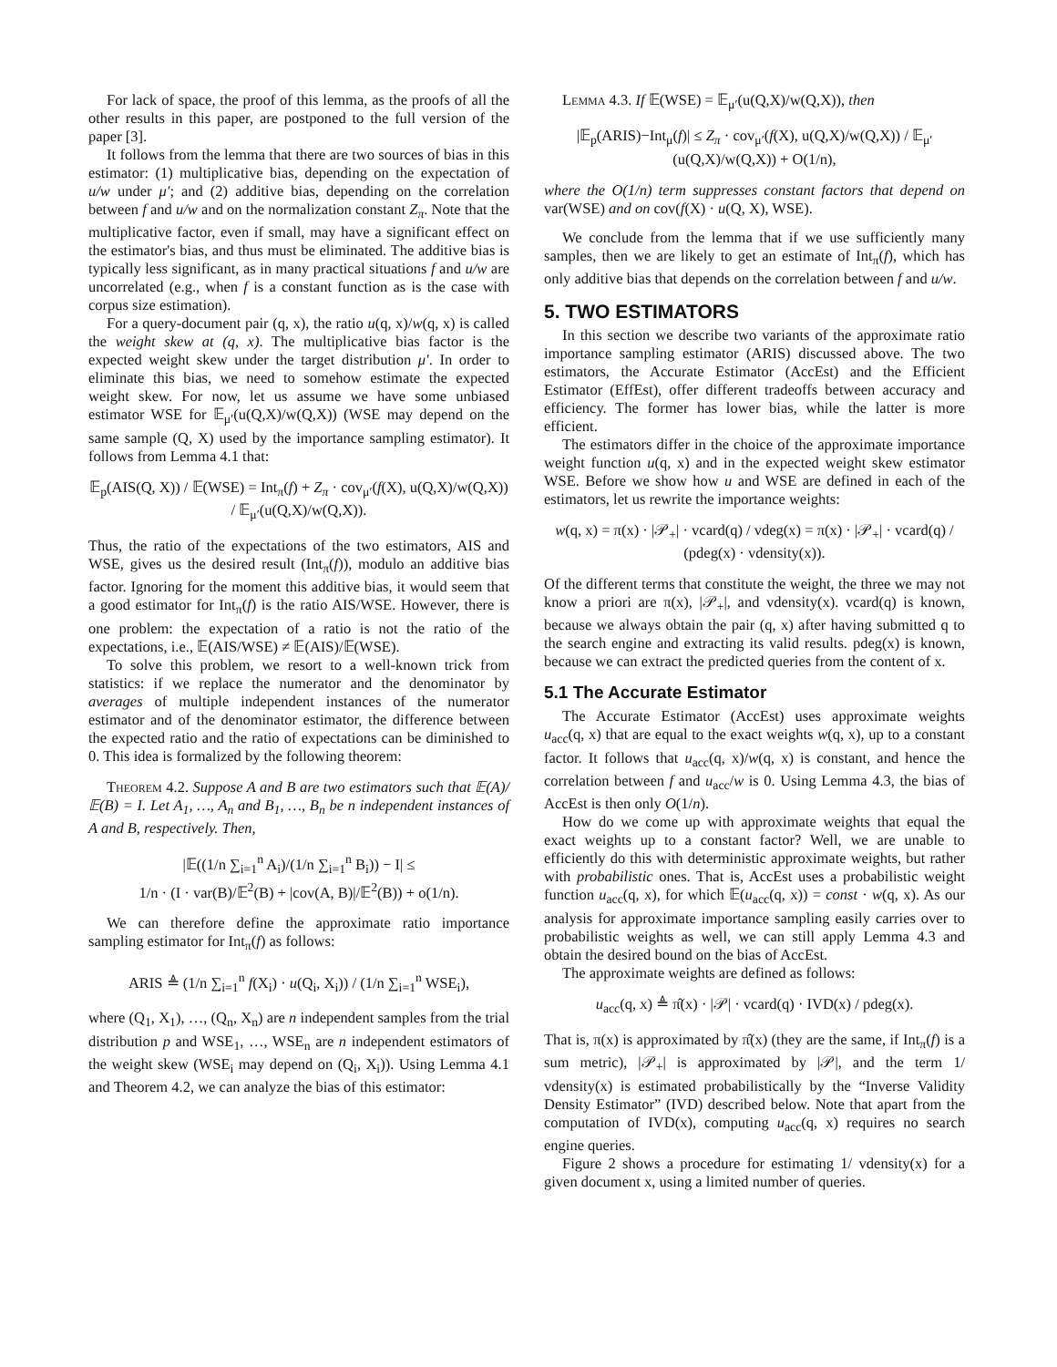For lack of space, the proof of this lemma, as the proofs of all the other results in this paper, are postponed to the full version of the paper [3].
It follows from the lemma that there are two sources of bias in this estimator: (1) multiplicative bias, depending on the expectation of u/w under μ′; and (2) additive bias, depending on the correlation between f and u/w and on the normalization constant Z<sub>π</sub>. Note that the multiplicative factor, even if small, may have a significant effect on the estimator's bias, and thus must be eliminated. The additive bias is typically less significant, as in many practical situations f and u/w are uncorrelated (e.g., when f is a constant function as is the case with corpus size estimation).
For a query-document pair (q, x), the ratio u(q, x)/w(q, x) is called the weight skew at (q, x). The multiplicative bias factor is the expected weight skew under the target distribution μ′. In order to eliminate this bias, we need to somehow estimate the expected weight skew. For now, let us assume we have some unbiased estimator WSE for 𝔼<sub>μ′</sub>(u(Q,X)/w(Q,X)) (WSE may depend on the same sample (Q, X) used by the importance sampling estimator). It follows from Lemma 4.1 that:
𝔼<sub>p</sub>(AIS(Q, X)) / 𝔼(WSE) = Int<sub>π</sub>(f) + Z<sub>π</sub> · cov<sub>μ′</sub>(f(X), u(Q,X)/w(Q,X)) / 𝔼<sub>μ′</sub>(u(Q,X)/w(Q,X)).
Thus, the ratio of the expectations of the two estimators, AIS and WSE, gives us the desired result (Int<sub>π</sub>(f)), modulo an additive bias factor. Ignoring for the moment this additive bias, it would seem that a good estimator for Int<sub>π</sub>(f) is the ratio AIS/WSE. However, there is one problem: the expectation of a ratio is not the ratio of the expectations, i.e., 𝔼(AIS/WSE) ≠ 𝔼(AIS)/𝔼(WSE).
To solve this problem, we resort to a well-known trick from statistics: if we replace the numerator and the denominator by averages of multiple independent instances of the numerator estimator and of the denominator estimator, the difference between the expected ratio and the ratio of expectations can be diminished to 0. This idea is formalized by the following theorem:
Theorem 4.2. Suppose A and B are two estimators such that 𝔼(A)/𝔼(B) = I. Let A<sub>1</sub>, …, A<sub>n</sub> and B<sub>1</sub>, …, B<sub>n</sub> be n independent instances of A and B, respectively. Then,
|𝔼((1/n ∑<sub>i=1</sub><sup>n</sup> A<sub>i</sub>)/(1/n ∑<sub>i=1</sub><sup>n</sup> B<sub>i</sub>)) − I| ≤
1/n · (I · var(B)/𝔼<sup>2</sup>(B) + |cov(A, B)|/𝔼<sup>2</sup>(B)) + o(1/n).
We can therefore define the approximate ratio importance sampling estimator for Int<sub>π</sub>(f) as follows:
ARIS ≜ (1/n ∑<sub>i=1</sub><sup>n</sup> f(X<sub>i</sub>) · u(Q<sub>i</sub>, X<sub>i</sub>)) / (1/n ∑<sub>i=1</sub><sup>n</sup> WSE<sub>i</sub>),
where (Q<sub>1</sub>, X<sub>1</sub>), …, (Q<sub>n</sub>, X<sub>n</sub>) are n independent samples from the trial distribution p and WSE<sub>1</sub>, …, WSE<sub>n</sub> are n independent estimators of the weight skew (WSE<sub>i</sub> may depend on (Q<sub>i</sub>, X<sub>i</sub>)). Using Lemma 4.1 and Theorem 4.2, we can analyze the bias of this estimator:
Lemma 4.3. If 𝔼(WSE) = 𝔼<sub>μ′</sub>(u(Q,X)/w(Q,X)), then
|𝔼<sub>p</sub>(ARIS)−Int<sub>μ</sub>(f)| ≤ Z<sub>π</sub> · cov<sub>μ′</sub>(f(X), u(Q,X)/w(Q,X)) / 𝔼<sub>μ′</sub>(u(Q,X)/w(Q,X)) + O(1/n),
where the O(1/n) term suppresses constant factors that depend on var(WSE) and on cov(f(X) · u(Q, X), WSE).
We conclude from the lemma that if we use sufficiently many samples, then we are likely to get an estimate of Int<sub>π</sub>(f), which has only additive bias that depends on the correlation between f and u/w.
5. TWO ESTIMATORS
In this section we describe two variants of the approximate ratio importance sampling estimator (ARIS) discussed above. The two estimators, the Accurate Estimator (AccEst) and the Efficient Estimator (EffEst), offer different tradeoffs between accuracy and efficiency. The former has lower bias, while the latter is more efficient.
The estimators differ in the choice of the approximate importance weight function u(q, x) and in the expected weight skew estimator WSE. Before we show how u and WSE are defined in each of the estimators, let us rewrite the importance weights:
w(q, x) = π(x) · |𝒫<sub>+</sub>| · vcard(q) / vdeg(x) = π(x) · |𝒫<sub>+</sub>| · vcard(q) / (pdeg(x) · vdensity(x)).
Of the different terms that constitute the weight, the three we may not know a priori are π(x), |𝒫<sub>+</sub>|, and vdensity(x). vcard(q) is known, because we always obtain the pair (q, x) after having submitted q to the search engine and extracting its valid results. pdeg(x) is known, because we can extract the predicted queries from the content of x.
5.1 The Accurate Estimator
The Accurate Estimator (AccEst) uses approximate weights u<sub>acc</sub>(q, x) that are equal to the exact weights w(q, x), up to a constant factor. It follows that u<sub>acc</sub>(q, x)/w(q, x) is constant, and hence the correlation between f and u<sub>acc</sub>/w is 0. Using Lemma 4.3, the bias of AccEst is then only O(1/n).
How do we come up with approximate weights that equal the exact weights up to a constant factor? Well, we are unable to efficiently do this with deterministic approximate weights, but rather with probabilistic ones. That is, AccEst uses a probabilistic weight function u<sub>acc</sub>(q, x), for which 𝔼(u<sub>acc</sub>(q, x)) = const · w(q, x). As our analysis for approximate importance sampling easily carries over to probabilistic weights as well, we can still apply Lemma 4.3 and obtain the desired bound on the bias of AccEst.
The approximate weights are defined as follows:
u<sub>acc</sub>(q, x) ≜ π̂(x) · |𝒫| · vcard(q) · IVD(x) / pdeg(x).
That is, π(x) is approximated by π̂(x) (they are the same, if Int<sub>π</sub>(f) is a sum metric), |𝒫<sub>+</sub>| is approximated by |𝒫|, and the term 1/ vdensity(x) is estimated probabilistically by the “Inverse Validity Density Estimator” (IVD) described below. Note that apart from the computation of IVD(x), computing u<sub>acc</sub>(q, x) requires no search engine queries.
Figure 2 shows a procedure for estimating 1/ vdensity(x) for a given document x, using a limited number of queries.